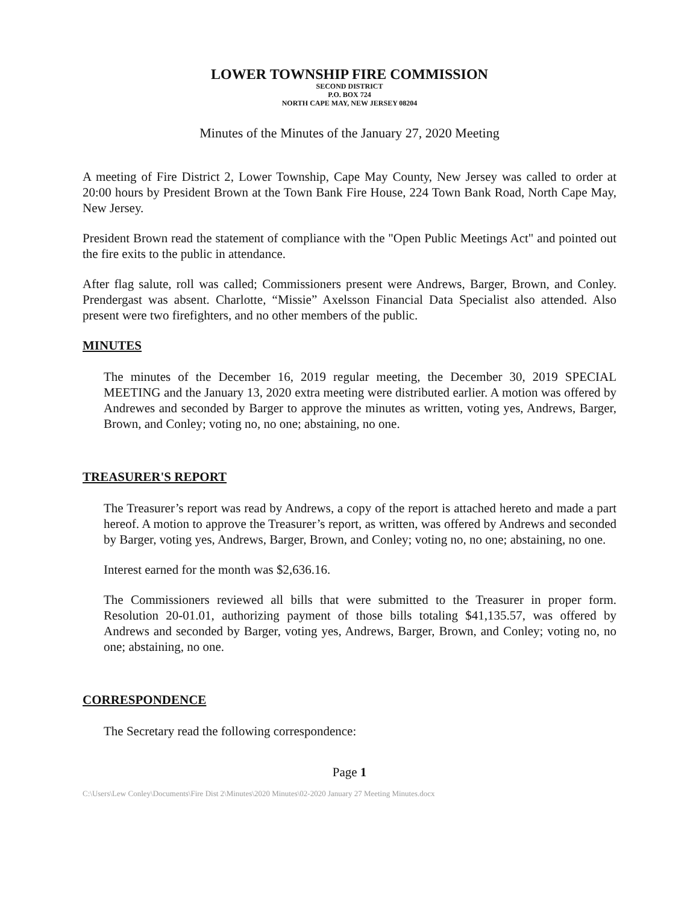LOWER TOWNSHIP FIRE COMMISSION
SECOND DISTRICT
P.O. BOX 724
NORTH CAPE MAY, NEW JERSEY 08204
Minutes of the Minutes of the January 27, 2020 Meeting
A meeting of Fire District 2, Lower Township, Cape May County, New Jersey was called to order at 20:00 hours by President Brown at the Town Bank Fire House, 224 Town Bank Road, North Cape May, New Jersey.
President Brown read the statement of compliance with the "Open Public Meetings Act" and pointed out the fire exits to the public in attendance.
After flag salute, roll was called; Commissioners present were Andrews, Barger, Brown, and Conley. Prendergast was absent. Charlotte, “Missie” Axelsson Financial Data Specialist also attended. Also present were two firefighters, and no other members of the public.
MINUTES
The minutes of the December 16, 2019 regular meeting, the December 30, 2019 SPECIAL MEETING and the January 13, 2020 extra meeting were distributed earlier. A motion was offered by Andrewes and seconded by Barger to approve the minutes as written, voting yes, Andrews, Barger, Brown, and Conley; voting no, no one; abstaining, no one.
TREASURER'S REPORT
The Treasurer’s report was read by Andrews, a copy of the report is attached hereto and made a part hereof. A motion to approve the Treasurer’s report, as written, was offered by Andrews and seconded by Barger, voting yes, Andrews, Barger, Brown, and Conley; voting no, no one; abstaining, no one.
Interest earned for the month was $2,636.16.
The Commissioners reviewed all bills that were submitted to the Treasurer in proper form. Resolution 20-01.01, authorizing payment of those bills totaling $41,135.57, was offered by Andrews and seconded by Barger, voting yes, Andrews, Barger, Brown, and Conley; voting no, no one; abstaining, no one.
CORRESPONDENCE
The Secretary read the following correspondence:
Page 1
C:\Users\Lew Conley\Documents\Fire Dist 2\Minutes\2020 Minutes\02-2020 January 27 Meeting Minutes.docx